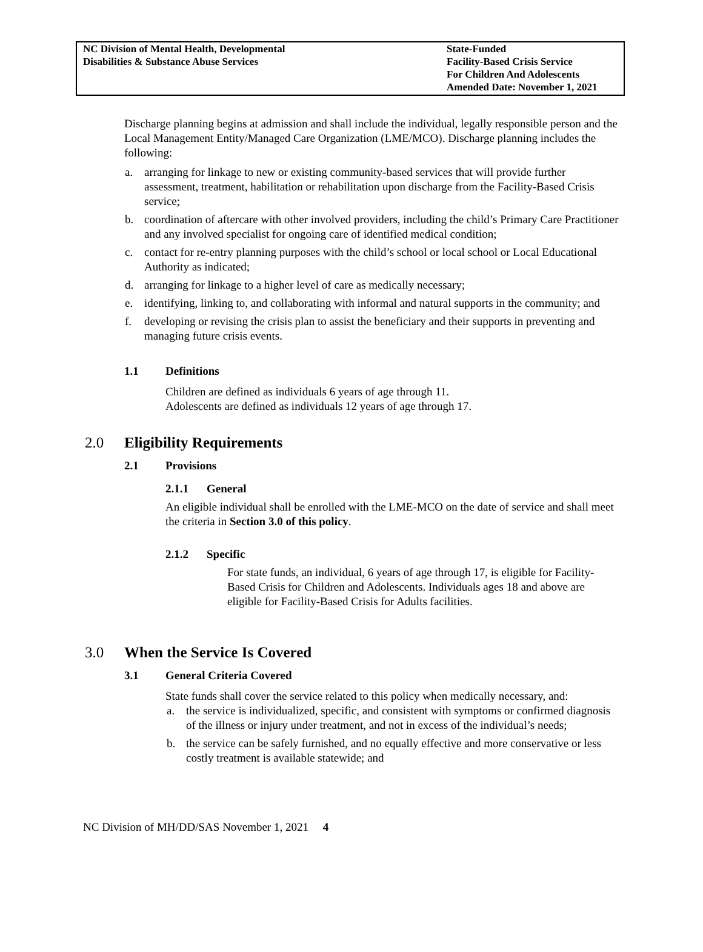NC Division of Mental Health, Developmental
Disabilities & Substance Abuse Services
State-Funded
Facility-Based Crisis Service
For Children And Adolescents
Amended Date: November 1, 2021
Discharge planning begins at admission and shall include the individual, legally responsible person and the Local Management Entity/Managed Care Organization (LME/MCO). Discharge planning includes the following:
a. arranging for linkage to new or existing community-based services that will provide further assessment, treatment, habilitation or rehabilitation upon discharge from the Facility-Based Crisis service;
b. coordination of aftercare with other involved providers, including the child’s Primary Care Practitioner and any involved specialist for ongoing care of identified medical condition;
c. contact for re-entry planning purposes with the child’s school or local school or Local Educational Authority as indicated;
d. arranging for linkage to a higher level of care as medically necessary;
e. identifying, linking to, and collaborating with informal and natural supports in the community; and
f. developing or revising the crisis plan to assist the beneficiary and their supports in preventing and managing future crisis events.
1.1 Definitions
Children are defined as individuals 6 years of age through 11.
Adolescents are defined as individuals 12 years of age through 17.
2.0 Eligibility Requirements
2.1 Provisions
2.1.1 General
An eligible individual shall be enrolled with the LME-MCO on the date of service and shall meet the criteria in Section 3.0 of this policy.
2.1.2 Specific
For state funds, an individual, 6 years of age through 17, is eligible for Facility-Based Crisis for Children and Adolescents. Individuals ages 18 and above are eligible for Facility-Based Crisis for Adults facilities.
3.0 When the Service Is Covered
3.1 General Criteria Covered
State funds shall cover the service related to this policy when medically necessary, and:
a. the service is individualized, specific, and consistent with symptoms or confirmed diagnosis of the illness or injury under treatment, and not in excess of the individual’s needs;
b. the service can be safely furnished, and no equally effective and more conservative or less costly treatment is available statewide; and
NC Division of MH/DD/SAS November 1, 2021 4